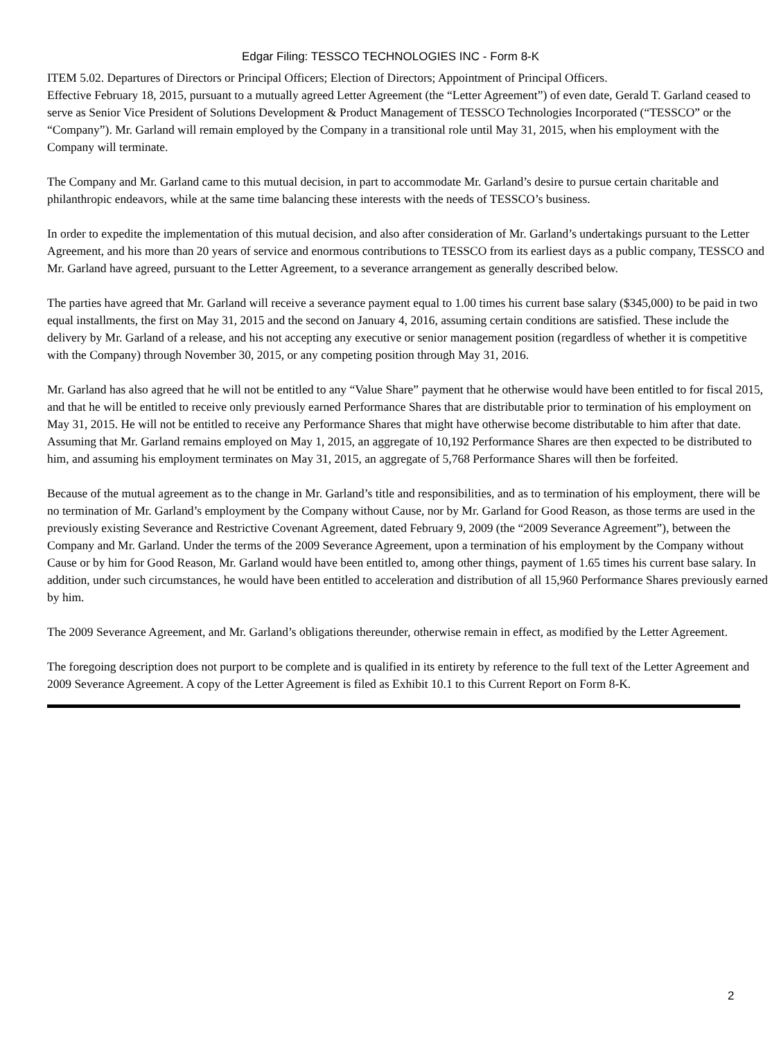Edgar Filing: TESSCO TECHNOLOGIES INC - Form 8-K
ITEM 5.02. Departures of Directors or Principal Officers; Election of Directors; Appointment of Principal Officers.
Effective February 18, 2015, pursuant to a mutually agreed Letter Agreement (the “Letter Agreement”) of even date, Gerald T. Garland ceased to serve as Senior Vice President of Solutions Development & Product Management of TESSCO Technologies Incorporated (“TESSCO” or the “Company”). Mr. Garland will remain employed by the Company in a transitional role until May 31, 2015, when his employment with the Company will terminate.
The Company and Mr. Garland came to this mutual decision, in part to accommodate Mr. Garland’s desire to pursue certain charitable and philanthropic endeavors, while at the same time balancing these interests with the needs of TESSCO’s business.
In order to expedite the implementation of this mutual decision, and also after consideration of Mr. Garland’s undertakings pursuant to the Letter Agreement, and his more than 20 years of service and enormous contributions to TESSCO from its earliest days as a public company, TESSCO and Mr. Garland have agreed, pursuant to the Letter Agreement, to a severance arrangement as generally described below.
The parties have agreed that Mr. Garland will receive a severance payment equal to 1.00 times his current base salary ($345,000) to be paid in two equal installments, the first on May 31, 2015 and the second on January 4, 2016, assuming certain conditions are satisfied. These include the delivery by Mr. Garland of a release, and his not accepting any executive or senior management position (regardless of whether it is competitive with the Company) through November 30, 2015, or any competing position through May 31, 2016.
Mr. Garland has also agreed that he will not be entitled to any “Value Share” payment that he otherwise would have been entitled to for fiscal 2015, and that he will be entitled to receive only previously earned Performance Shares that are distributable prior to termination of his employment on May 31, 2015. He will not be entitled to receive any Performance Shares that might have otherwise become distributable to him after that date. Assuming that Mr. Garland remains employed on May 1, 2015, an aggregate of 10,192 Performance Shares are then expected to be distributed to him, and assuming his employment terminates on May 31, 2015, an aggregate of 5,768 Performance Shares will then be forfeited.
Because of the mutual agreement as to the change in Mr. Garland’s title and responsibilities, and as to termination of his employment, there will be no termination of Mr. Garland’s employment by the Company without Cause, nor by Mr. Garland for Good Reason, as those terms are used in the previously existing Severance and Restrictive Covenant Agreement, dated February 9, 2009 (the “2009 Severance Agreement”), between the Company and Mr. Garland. Under the terms of the 2009 Severance Agreement, upon a termination of his employment by the Company without Cause or by him for Good Reason, Mr. Garland would have been entitled to, among other things, payment of 1.65 times his current base salary. In addition, under such circumstances, he would have been entitled to acceleration and distribution of all 15,960 Performance Shares previously earned by him.
The 2009 Severance Agreement, and Mr. Garland’s obligations thereunder, otherwise remain in effect, as modified by the Letter Agreement.
The foregoing description does not purport to be complete and is qualified in its entirety by reference to the full text of the Letter Agreement and 2009 Severance Agreement. A copy of the Letter Agreement is filed as Exhibit 10.1 to this Current Report on Form 8-K.
2